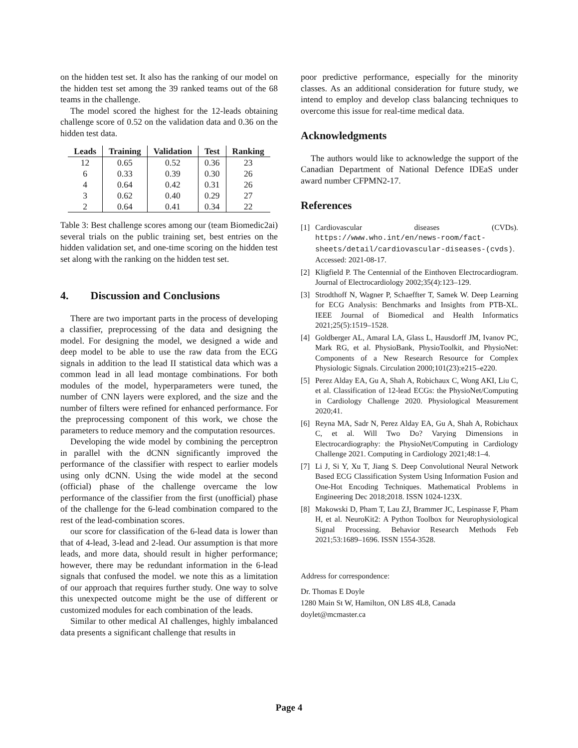on the hidden test set. It also has the ranking of our model on the hidden test set among the 39 ranked teams out of the 68 teams in the challenge.
The model scored the highest for the 12-leads obtaining challenge score of 0.52 on the validation data and 0.36 on the hidden test data.
| Leads | Training | Validation | Test | Ranking |
| --- | --- | --- | --- | --- |
| 12 | 0.65 | 0.52 | 0.36 | 23 |
| 6 | 0.33 | 0.39 | 0.30 | 26 |
| 4 | 0.64 | 0.42 | 0.31 | 26 |
| 3 | 0.62 | 0.40 | 0.29 | 27 |
| 2 | 0.64 | 0.41 | 0.34 | 22 |
Table 3: Best challenge scores among our (team Biomedic2ai) several trials on the public training set, best entries on the hidden validation set, and one-time scoring on the hidden test set along with the ranking on the hidden test set.
4. Discussion and Conclusions
There are two important parts in the process of developing a classifier, preprocessing of the data and designing the model. For designing the model, we designed a wide and deep model to be able to use the raw data from the ECG signals in addition to the lead II statistical data which was a common lead in all lead montage combinations. For both modules of the model, hyperparameters were tuned, the number of CNN layers were explored, and the size and the number of filters were refined for enhanced performance. For the preprocessing component of this work, we chose the parameters to reduce memory and the computation resources.
Developing the wide model by combining the perceptron in parallel with the dCNN significantly improved the performance of the classifier with respect to earlier models using only dCNN. Using the wide model at the second (official) phase of the challenge overcame the low performance of the classifier from the first (unofficial) phase of the challenge for the 6-lead combination compared to the rest of the lead-combination scores.
our score for classification of the 6-lead data is lower than that of 4-lead, 3-lead and 2-lead. Our assumption is that more leads, and more data, should result in higher performance; however, there may be redundant information in the 6-lead signals that confused the model. we note this as a limitation of our approach that requires further study. One way to solve this unexpected outcome might be the use of different or customized modules for each combination of the leads.
Similar to other medical AI challenges, highly imbalanced data presents a significant challenge that results in
poor predictive performance, especially for the minority classes. As an additional consideration for future study, we intend to employ and develop class balancing techniques to overcome this issue for real-time medical data.
Acknowledgments
The authors would like to acknowledge the support of the Canadian Department of National Defence IDEaS under award number CFPMN2-17.
References
[1] Cardiovascular diseases (CVDs). https://www.who.int/en/news-room/fact-sheets/detail/cardiovascular-diseases-(cvds). Accessed: 2021-08-17.
[2] Kligfield P. The Centennial of the Einthoven Electrocardiogram. Journal of Electrocardiology 2002;35(4):123–129.
[3] Strodthoff N, Wagner P, Schaeffter T, Samek W. Deep Learning for ECG Analysis: Benchmarks and Insights from PTB-XL. IEEE Journal of Biomedical and Health Informatics 2021;25(5):1519–1528.
[4] Goldberger AL, Amaral LA, Glass L, Hausdorff JM, Ivanov PC, Mark RG, et al. PhysioBank, PhysioToolkit, and PhysioNet: Components of a New Research Resource for Complex Physiologic Signals. Circulation 2000;101(23):e215–e220.
[5] Perez Alday EA, Gu A, Shah A, Robichaux C, Wong AKI, Liu C, et al. Classification of 12-lead ECGs: the PhysioNet/Computing in Cardiology Challenge 2020. Physiological Measurement 2020;41.
[6] Reyna MA, Sadr N, Perez Alday EA, Gu A, Shah A, Robichaux C, et al. Will Two Do? Varying Dimensions in Electrocardiography: the PhysioNet/Computing in Cardiology Challenge 2021. Computing in Cardiology 2021;48:1–4.
[7] Li J, Si Y, Xu T, Jiang S. Deep Convolutional Neural Network Based ECG Classification System Using Information Fusion and One-Hot Encoding Techniques. Mathematical Problems in Engineering Dec 2018;2018. ISSN 1024-123X.
[8] Makowski D, Pham T, Lau ZJ, Brammer JC, Lespinasse F, Pham H, et al. NeuroKit2: A Python Toolbox for Neurophysiological Signal Processing. Behavior Research Methods Feb 2021;53:1689–1696. ISSN 1554-3528.
Address for correspondence:
Dr. Thomas E Doyle
1280 Main St W, Hamilton, ON L8S 4L8, Canada
doylet@mcmaster.ca
Page 4